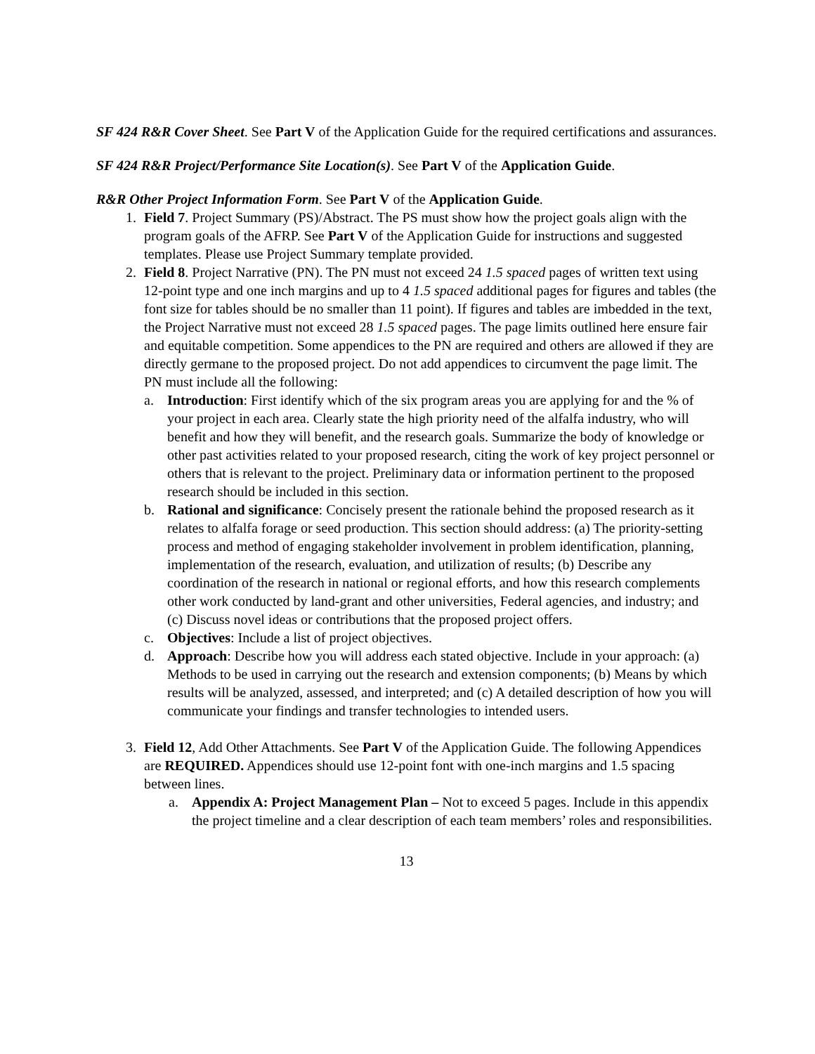SF 424 R&R Cover Sheet. See Part V of the Application Guide for the required certifications and assurances.
SF 424 R&R Project/Performance Site Location(s). See Part V of the Application Guide.
R&R Other Project Information Form. See Part V of the Application Guide.
1. Field 7. Project Summary (PS)/Abstract. The PS must show how the project goals align with the program goals of the AFRP. See Part V of the Application Guide for instructions and suggested templates. Please use Project Summary template provided.
2. Field 8. Project Narrative (PN). The PN must not exceed 24 1.5 spaced pages of written text using 12-point type and one inch margins and up to 4 1.5 spaced additional pages for figures and tables (the font size for tables should be no smaller than 11 point). If figures and tables are imbedded in the text, the Project Narrative must not exceed 28 1.5 spaced pages. The page limits outlined here ensure fair and equitable competition. Some appendices to the PN are required and others are allowed if they are directly germane to the proposed project. Do not add appendices to circumvent the page limit. The PN must include all the following:
a. Introduction: First identify which of the six program areas you are applying for and the % of your project in each area. Clearly state the high priority need of the alfalfa industry, who will benefit and how they will benefit, and the research goals. Summarize the body of knowledge or other past activities related to your proposed research, citing the work of key project personnel or others that is relevant to the project. Preliminary data or information pertinent to the proposed research should be included in this section.
b. Rational and significance: Concisely present the rationale behind the proposed research as it relates to alfalfa forage or seed production. This section should address: (a) The priority-setting process and method of engaging stakeholder involvement in problem identification, planning, implementation of the research, evaluation, and utilization of results; (b) Describe any coordination of the research in national or regional efforts, and how this research complements other work conducted by land-grant and other universities, Federal agencies, and industry; and (c) Discuss novel ideas or contributions that the proposed project offers.
c. Objectives: Include a list of project objectives.
d. Approach: Describe how you will address each stated objective. Include in your approach: (a) Methods to be used in carrying out the research and extension components; (b) Means by which results will be analyzed, assessed, and interpreted; and (c) A detailed description of how you will communicate your findings and transfer technologies to intended users.
3. Field 12, Add Other Attachments. See Part V of the Application Guide. The following Appendices are REQUIRED. Appendices should use 12-point font with one-inch margins and 1.5 spacing between lines.
a. Appendix A: Project Management Plan – Not to exceed 5 pages. Include in this appendix the project timeline and a clear description of each team members’ roles and responsibilities.
13